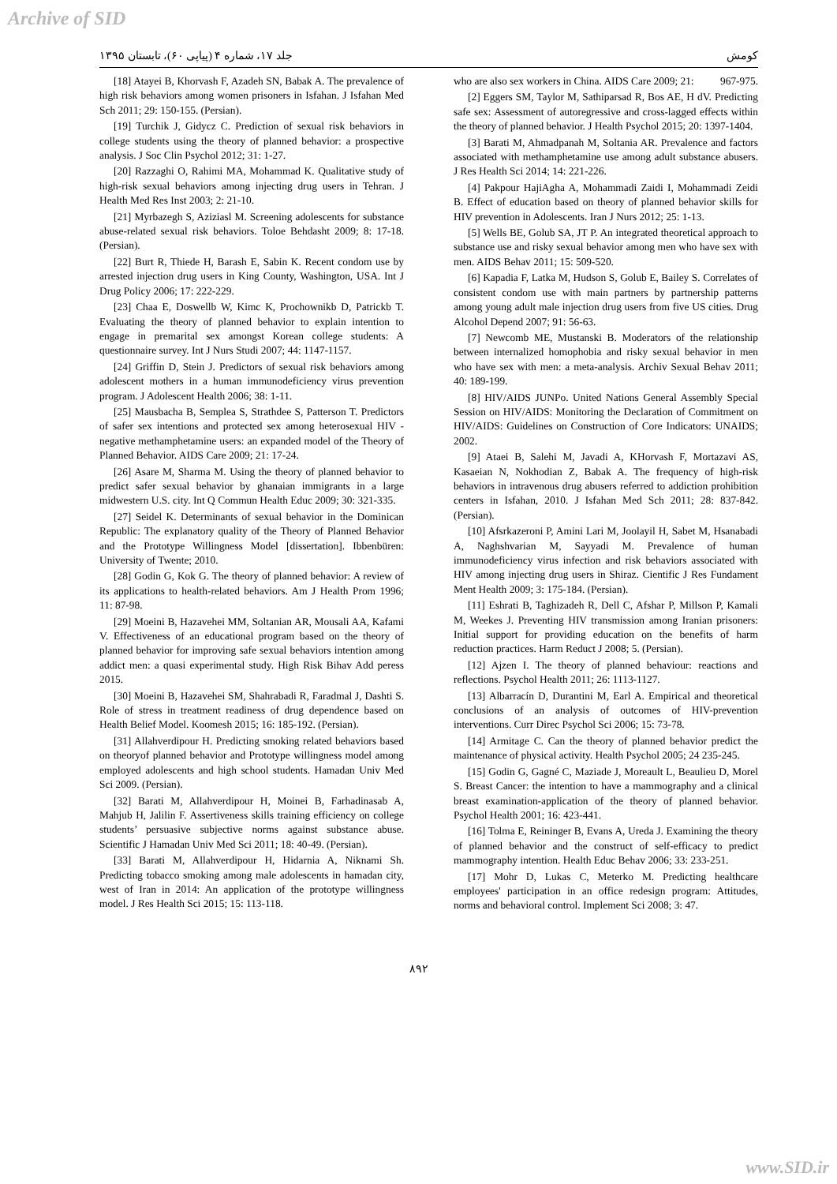Archive of SID
کومش جلد ۱۷، شماره ۴ (پیاپی ۶۰)، تابستان ۱۳۹۵
who are also sex workers in China. AIDS Care 2009; 21: 967-975.
[2] Eggers SM, Taylor M, Sathiparsad R, Bos AE, H dV. Predicting safe sex: Assessment of autoregressive and cross-lagged effects within the theory of planned behavior. J Health Psychol 2015; 20: 1397-1404.
[3] Barati M, Ahmadpanah M, Soltania AR. Prevalence and factors associated with methamphetamine use among adult substance abusers. J Res Health Sci 2014; 14: 221-226.
[4] Pakpour HajiAgha A, Mohammadi Zaidi I, Mohammadi Zeidi B. Effect of education based on theory of planned behavior skills for HIV prevention in Adolescents. Iran J Nurs 2012; 25: 1-13.
[5] Wells BE, Golub SA, JT P. An integrated theoretical approach to substance use and risky sexual behavior among men who have sex with men. AIDS Behav 2011; 15: 509-520.
[6] Kapadia F, Latka M, Hudson S, Golub E, Bailey S. Correlates of consistent condom use with main partners by partnership patterns among young adult male injection drug users from five US cities. Drug Alcohol Depend 2007; 91: 56-63.
[7] Newcomb ME, Mustanski B. Moderators of the relationship between internalized homophobia and risky sexual behavior in men who have sex with men: a meta-analysis. Archiv Sexual Behav 2011; 40: 189-199.
[8] HIV/AIDS JUNPo. United Nations General Assembly Special Session on HIV/AIDS: Monitoring the Declaration of Commitment on HIV/AIDS: Guidelines on Construction of Core Indicators: UNAIDS; 2002.
[9] Ataei B, Salehi M, Javadi A, KHorvash F, Mortazavi AS, Kasaeian N, Nokhodian Z, Babak A. The frequency of high-risk behaviors in intravenous drug abusers referred to addiction prohibition centers in Isfahan, 2010. J Isfahan Med Sch 2011; 28: 837-842. (Persian).
[10] Afsrkazeroni P, Amini Lari M, Joolayil H, Sabet M, Hsanabadi A, Naghshvarian M, Sayyadi M. Prevalence of human immunodeficiency virus infection and risk behaviors associated with HIV among injecting drug users in Shiraz. Cientific J Res Fundament Ment Health 2009; 3: 175-184. (Persian).
[11] Eshrati B, Taghizadeh R, Dell C, Afshar P, Millson P, Kamali M, Weekes J. Preventing HIV transmission among Iranian prisoners: Initial support for providing education on the benefits of harm reduction practices. Harm Reduct J 2008; 5. (Persian).
[12] Ajzen I. The theory of planned behaviour: reactions and reflections. Psychol Health 2011; 26: 1113-1127.
[13] Albarracín D, Durantini M, Earl A. Empirical and theoretical conclusions of an analysis of outcomes of HIV-prevention interventions. Curr Direc Psychol Sci 2006; 15: 73-78.
[14] Armitage C. Can the theory of planned behavior predict the maintenance of physical activity. Health Psychol 2005; 24 235-245.
[15] Godin G, Gagné C, Maziade J, Moreault L, Beaulieu D, Morel S. Breast Cancer: the intention to have a mammography and a clinical breast examination-application of the theory of planned behavior. Psychol Health 2001; 16: 423-441.
[16] Tolma E, Reininger B, Evans A, Ureda J. Examining the theory of planned behavior and the construct of self-efficacy to predict mammography intention. Health Educ Behav 2006; 33: 233-251.
[17] Mohr D, Lukas C, Meterko M. Predicting healthcare employees' participation in an office redesign program: Attitudes, norms and behavioral control. Implement Sci 2008; 3: 47.
[18] Atayei B, Khorvash F, Azadeh SN, Babak A. The prevalence of high risk behaviors among women prisoners in Isfahan. J Isfahan Med Sch 2011; 29: 150-155. (Persian).
[19] Turchik J, Gidycz C. Prediction of sexual risk behaviors in college students using the theory of planned behavior: a prospective analysis. J Soc Clin Psychol 2012; 31: 1-27.
[20] Razzaghi O, Rahimi MA, Mohammad K. Qualitative study of high-risk sexual behaviors among injecting drug users in Tehran. J Health Med Res Inst 2003; 2: 21-10.
[21] Myrbazegh S, Aziziasl M. Screening adolescents for substance abuse-related sexual risk behaviors. Toloe Behdasht 2009; 8: 17-18. (Persian).
[22] Burt R, Thiede H, Barash E, Sabin K. Recent condom use by arrested injection drug users in King County, Washington, USA. Int J Drug Policy 2006; 17: 222-229.
[23] Chaa E, Doswellb W, Kimc K, Prochownikb D, Patrickb T. Evaluating the theory of planned behavior to explain intention to engage in premarital sex amongst Korean college students: A questionnaire survey. Int J Nurs Studi 2007; 44: 1147-1157.
[24] Griffin D, Stein J. Predictors of sexual risk behaviors among adolescent mothers in a human immunodeficiency virus prevention program. J Adolescent Health 2006; 38: 1-11.
[25] Mausbacha B, Semplea S, Strathdee S, Patterson T. Predictors of safer sex intentions and protected sex among heterosexual HIV -negative methamphetamine users: an expanded model of the Theory of Planned Behavior. AIDS Care 2009; 21: 17-24.
[26] Asare M, Sharma M. Using the theory of planned behavior to predict safer sexual behavior by ghanaian immigrants in a large midwestern U.S. city. Int Q Commun Health Educ 2009; 30: 321-335.
[27] Seidel K. Determinants of sexual behavior in the Dominican Republic: The explanatory quality of the Theory of Planned Behavior and the Prototype Willingness Model [dissertation]. Ibbenbüren: University of Twente; 2010.
[28] Godin G, Kok G. The theory of planned behavior: A review of its applications to health-related behaviors. Am J Health Prom 1996; 11: 87-98.
[29] Moeini B, Hazavehei MM, Soltanian AR, Mousali AA, Kafami V. Effectiveness of an educational program based on the theory of planned behavior for improving safe sexual behaviors intention among addict men: a quasi experimental study. High Risk Bihav Add peress 2015.
[30] Moeini B, Hazavehei SM, Shahrabadi R, Faradmal J, Dashti S. Role of stress in treatment readiness of drug dependence based on Health Belief Model. Koomesh 2015; 16: 185-192. (Persian).
[31] Allahverdipour H. Predicting smoking related behaviors based on theoryof planned behavior and Prototype willingness model among employed adolescents and high school students. Hamadan Univ Med Sci 2009. (Persian).
[32] Barati M, Allahverdipour H, Moinei B, Farhadinasab A, Mahjub H, Jalilin F. Assertiveness skills training efficiency on college students’ persuasive subjective norms against substance abuse. Scientific J Hamadan Univ Med Sci 2011; 18: 40-49. (Persian).
[33] Barati M, Allahverdipour H, Hidarnia A, Niknami Sh. Predicting tobacco smoking among male adolescents in hamadan city, west of Iran in 2014: An application of the prototype willingness model. J Res Health Sci 2015; 15: 113-118.
۸۹۲
www.SID.ir